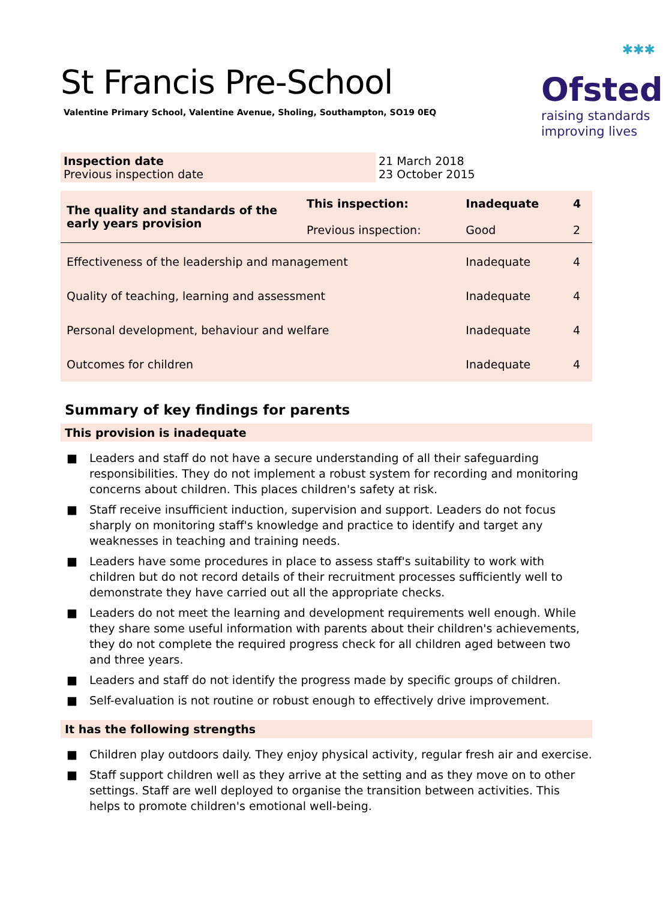St Francis Pre-School
Valentine Primary School, Valentine Avenue, Sholing, Southampton, SO19 0EQ
✱✱✱
Ofsted
raising standards
improving lives
Inspection date
Previous inspection date
21 March 2018
23 October 2015
| The quality and standards of the early years provision | This inspection: Previous inspection: | Inadequate Good | 4 2 |
| Effectiveness of the leadership and management | | Inadequate | 4 |
| Quality of teaching, learning and assessment | | Inadequate | 4 |
| Personal development, behaviour and welfare | | Inadequate | 4 |
| Outcomes for children | | Inadequate | 4 |
Summary of key findings for parents
This provision is inadequate
■ Leaders and staff do not have a secure understanding of all their safeguarding responsibilities. They do not implement a robust system for recording and monitoring concerns about children. This places children's safety at risk.
■ Staff receive insufficient induction, supervision and support. Leaders do not focus sharply on monitoring staff's knowledge and practice to identify and target any weaknesses in teaching and training needs.
■ Leaders have some procedures in place to assess staff's suitability to work with children but do not record details of their recruitment processes sufficiently well to demonstrate they have carried out all the appropriate checks.
■ Leaders do not meet the learning and development requirements well enough. While they share some useful information with parents about their children's achievements, they do not complete the required progress check for all children aged between two and three years.
■ Leaders and staff do not identify the progress made by specific groups of children.
■ Self-evaluation is not routine or robust enough to effectively drive improvement.
It has the following strengths
■ Children play outdoors daily. They enjoy physical activity, regular fresh air and exercise.
■ Staff support children well as they arrive at the setting and as they move on to other settings. Staff are well deployed to organise the transition between activities. This helps to promote children's emotional well-being.